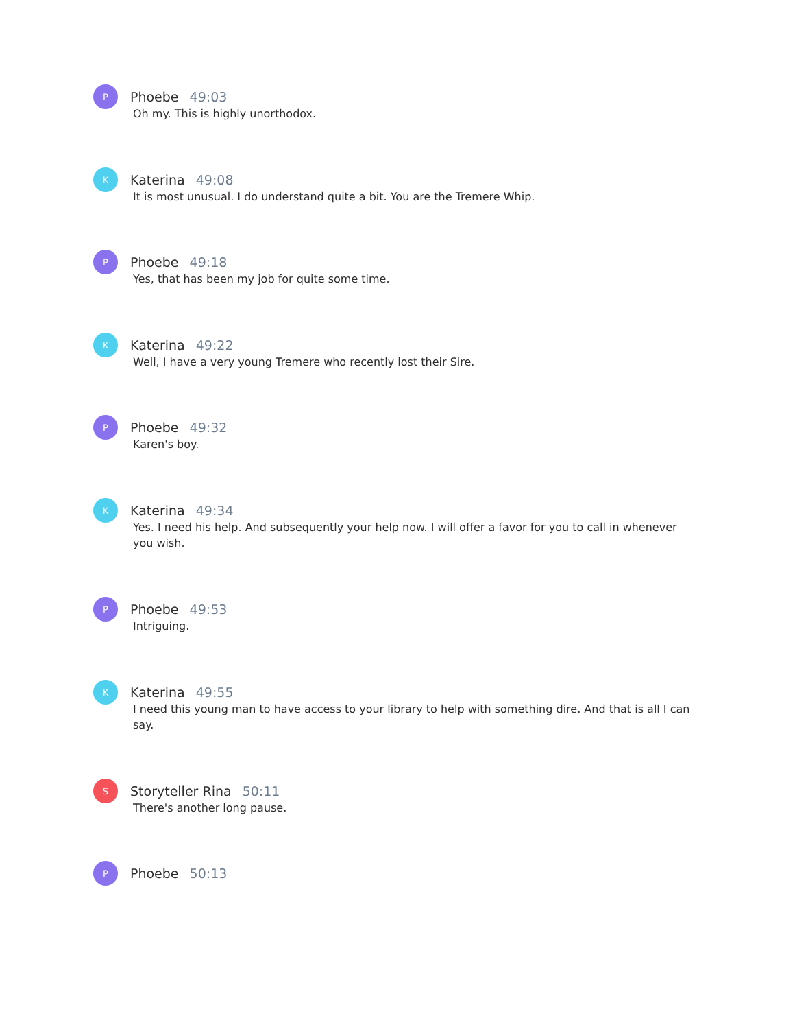P
Phoebe 49:03
Oh my. This is highly unorthodox.
K
Katerina 49:08
It is most unusual. I do understand quite a bit. You are the Tremere Whip.
P
Phoebe 49:18
Yes, that has been my job for quite some time.
K
Katerina 49:22
Well, I have a very young Tremere who recently lost their Sire.
P
Phoebe 49:32
Karen's boy.
K
Katerina 49:34
Yes. I need his help. And subsequently your help now. I will offer a favor for you to call in whenever you wish.
P
Phoebe 49:53
Intriguing.
K
Katerina 49:55
I need this young man to have access to your library to help with something dire. And that is all I can say.
S
Storyteller Rina 50:11
There's another long pause.
P
Phoebe 50:13